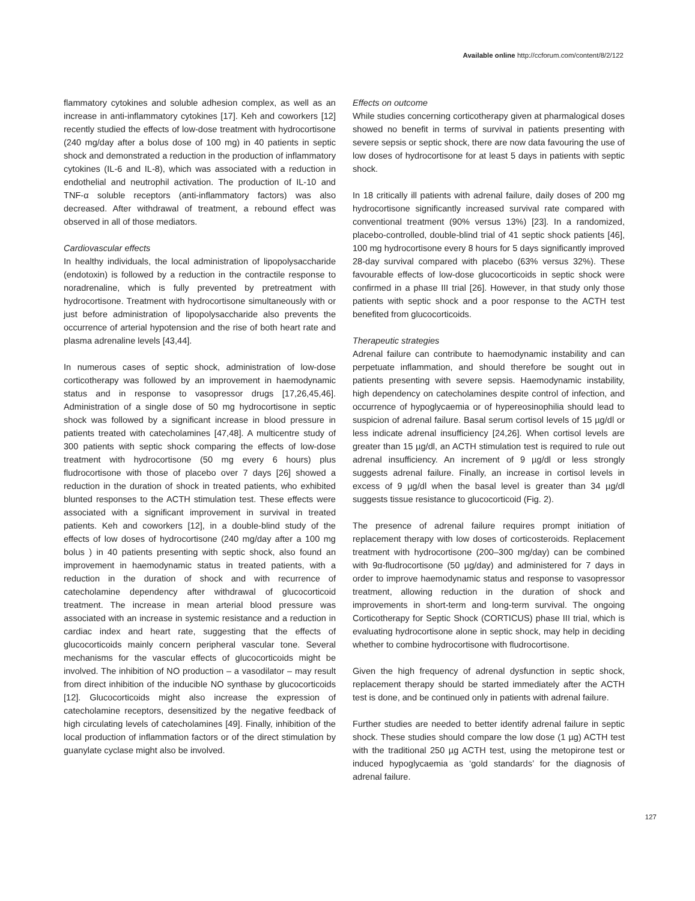Available online http://ccforum.com/content/8/2/122
flammatory cytokines and soluble adhesion complex, as well as an increase in anti-inflammatory cytokines [17]. Keh and coworkers [12] recently studied the effects of low-dose treatment with hydrocortisone (240 mg/day after a bolus dose of 100 mg) in 40 patients in septic shock and demonstrated a reduction in the production of inflammatory cytokines (IL-6 and IL-8), which was associated with a reduction in endothelial and neutrophil activation. The production of IL-10 and TNF-α soluble receptors (anti-inflammatory factors) was also decreased. After withdrawal of treatment, a rebound effect was observed in all of those mediators.
Cardiovascular effects
In healthy individuals, the local administration of lipopolysaccharide (endotoxin) is followed by a reduction in the contractile response to noradrenaline, which is fully prevented by pretreatment with hydrocortisone. Treatment with hydrocortisone simultaneously with or just before administration of lipopolysaccharide also prevents the occurrence of arterial hypotension and the rise of both heart rate and plasma adrenaline levels [43,44].
In numerous cases of septic shock, administration of low-dose corticotherapy was followed by an improvement in haemodynamic status and in response to vasopressor drugs [17,26,45,46]. Administration of a single dose of 50 mg hydrocortisone in septic shock was followed by a significant increase in blood pressure in patients treated with catecholamines [47,48]. A multicentre study of 300 patients with septic shock comparing the effects of low-dose treatment with hydrocortisone (50 mg every 6 hours) plus fludrocortisone with those of placebo over 7 days [26] showed a reduction in the duration of shock in treated patients, who exhibited blunted responses to the ACTH stimulation test. These effects were associated with a significant improvement in survival in treated patients. Keh and coworkers [12], in a double-blind study of the effects of low doses of hydrocortisone (240 mg/day after a 100 mg bolus ) in 40 patients presenting with septic shock, also found an improvement in haemodynamic status in treated patients, with a reduction in the duration of shock and with recurrence of catecholamine dependency after withdrawal of glucocorticoid treatment. The increase in mean arterial blood pressure was associated with an increase in systemic resistance and a reduction in cardiac index and heart rate, suggesting that the effects of glucocorticoids mainly concern peripheral vascular tone. Several mechanisms for the vascular effects of glucocorticoids might be involved. The inhibition of NO production – a vasodilator – may result from direct inhibition of the inducible NO synthase by glucocorticoids [12]. Glucocorticoids might also increase the expression of catecholamine receptors, desensitized by the negative feedback of high circulating levels of catecholamines [49]. Finally, inhibition of the local production of inflammation factors or of the direct stimulation by guanylate cyclase might also be involved.
Effects on outcome
While studies concerning corticotherapy given at pharmalogical doses showed no benefit in terms of survival in patients presenting with severe sepsis or septic shock, there are now data favouring the use of low doses of hydrocortisone for at least 5 days in patients with septic shock.
In 18 critically ill patients with adrenal failure, daily doses of 200 mg hydrocortisone significantly increased survival rate compared with conventional treatment (90% versus 13%) [23]. In a randomized, placebo-controlled, double-blind trial of 41 septic shock patients [46], 100 mg hydrocortisone every 8 hours for 5 days significantly improved 28-day survival compared with placebo (63% versus 32%). These favourable effects of low-dose glucocorticoids in septic shock were confirmed in a phase III trial [26]. However, in that study only those patients with septic shock and a poor response to the ACTH test benefited from glucocorticoids.
Therapeutic strategies
Adrenal failure can contribute to haemodynamic instability and can perpetuate inflammation, and should therefore be sought out in patients presenting with severe sepsis. Haemodynamic instability, high dependency on catecholamines despite control of infection, and occurrence of hypoglycaemia or of hypereosinophilia should lead to suspicion of adrenal failure. Basal serum cortisol levels of 15 µg/dl or less indicate adrenal insufficiency [24,26]. When cortisol levels are greater than 15 µg/dl, an ACTH stimulation test is required to rule out adrenal insufficiency. An increment of 9 µg/dl or less strongly suggests adrenal failure. Finally, an increase in cortisol levels in excess of 9 µg/dl when the basal level is greater than 34 µg/dl suggests tissue resistance to glucocorticoid (Fig. 2).
The presence of adrenal failure requires prompt initiation of replacement therapy with low doses of corticosteroids. Replacement treatment with hydrocortisone (200–300 mg/day) can be combined with 9α-fludrocortisone (50 µg/day) and administered for 7 days in order to improve haemodynamic status and response to vasopressor treatment, allowing reduction in the duration of shock and improvements in short-term and long-term survival. The ongoing Corticotherapy for Septic Shock (CORTICUS) phase III trial, which is evaluating hydrocortisone alone in septic shock, may help in deciding whether to combine hydrocortisone with fludrocortisone.
Given the high frequency of adrenal dysfunction in septic shock, replacement therapy should be started immediately after the ACTH test is done, and be continued only in patients with adrenal failure.
Further studies are needed to better identify adrenal failure in septic shock. These studies should compare the low dose (1 µg) ACTH test with the traditional 250 µg ACTH test, using the metopirone test or induced hypoglycaemia as ‘gold standards’ for the diagnosis of adrenal failure.
127